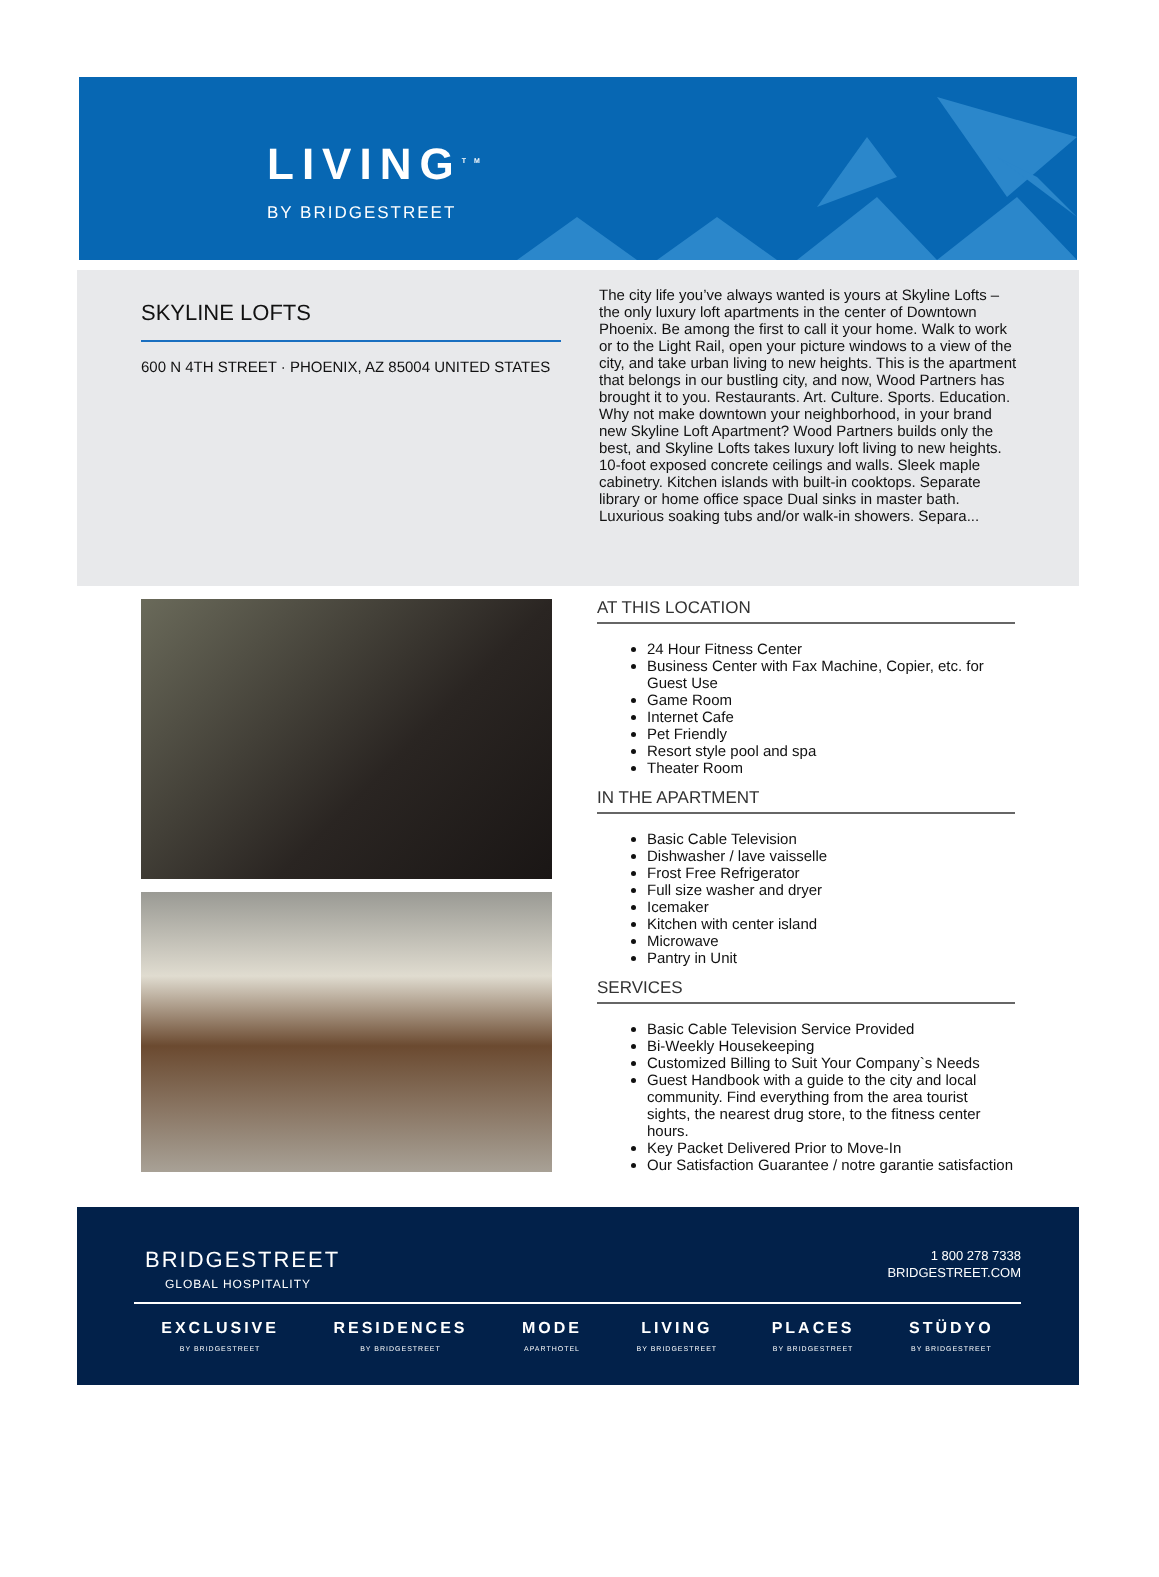LIVING<sup>TM</sup>
BY BRIDGESTREET
SKYLINE LOFTS
600 N 4TH STREET · PHOENIX, AZ 85004 UNITED STATES
The city life you’ve always wanted is yours at Skyline Lofts – the only luxury loft apartments in the center of Downtown Phoenix. Be among the first to call it your home. Walk to work or to the Light Rail, open your picture windows to a view of the city, and take urban living to new heights. This is the apartment that belongs in our bustling city, and now, Wood Partners has brought it to you. Restaurants. Art. Culture. Sports. Education. Why not make downtown your neighborhood, in your brand new Skyline Loft Apartment? Wood Partners builds only the best, and Skyline Lofts takes luxury loft living to new heights. 10-foot exposed concrete ceilings and walls. Sleek maple cabinetry. Kitchen islands with built-in cooktops. Separate library or home office space Dual sinks in master bath. Luxurious soaking tubs and/or walk-in showers. Separa...
AT THIS LOCATION
24 Hour Fitness Center
Business Center with Fax Machine, Copier, etc. for Guest Use
Game Room
Internet Cafe
Pet Friendly
Resort style pool and spa
Theater Room
IN THE APARTMENT
Basic Cable Television
Dishwasher / lave vaisselle
Frost Free Refrigerator
Full size washer and dryer
Icemaker
Kitchen with center island
Microwave
Pantry in Unit
SERVICES
Basic Cable Television Service Provided
Bi-Weekly Housekeeping
Customized Billing to Suit Your Company`s Needs
Guest Handbook with a guide to the city and local community. Find everything from the area tourist sights, the nearest drug store, to the fitness center hours.
Key Packet Delivered Prior to Move-In
Our Satisfaction Guarantee / notre garantie satisfaction
BRIDGESTREET
GLOBAL HOSPITALITY
1 800 278 7338
BRIDGESTREET.COM
EXCLUSIVE
BY BRIDGESTREET
RESIDENCES
BY BRIDGESTREET
MODE
APARTHOTEL
LIVING
BY BRIDGESTREET
PLACES
BY BRIDGESTREET
STÜDYO
BY BRIDGESTREET